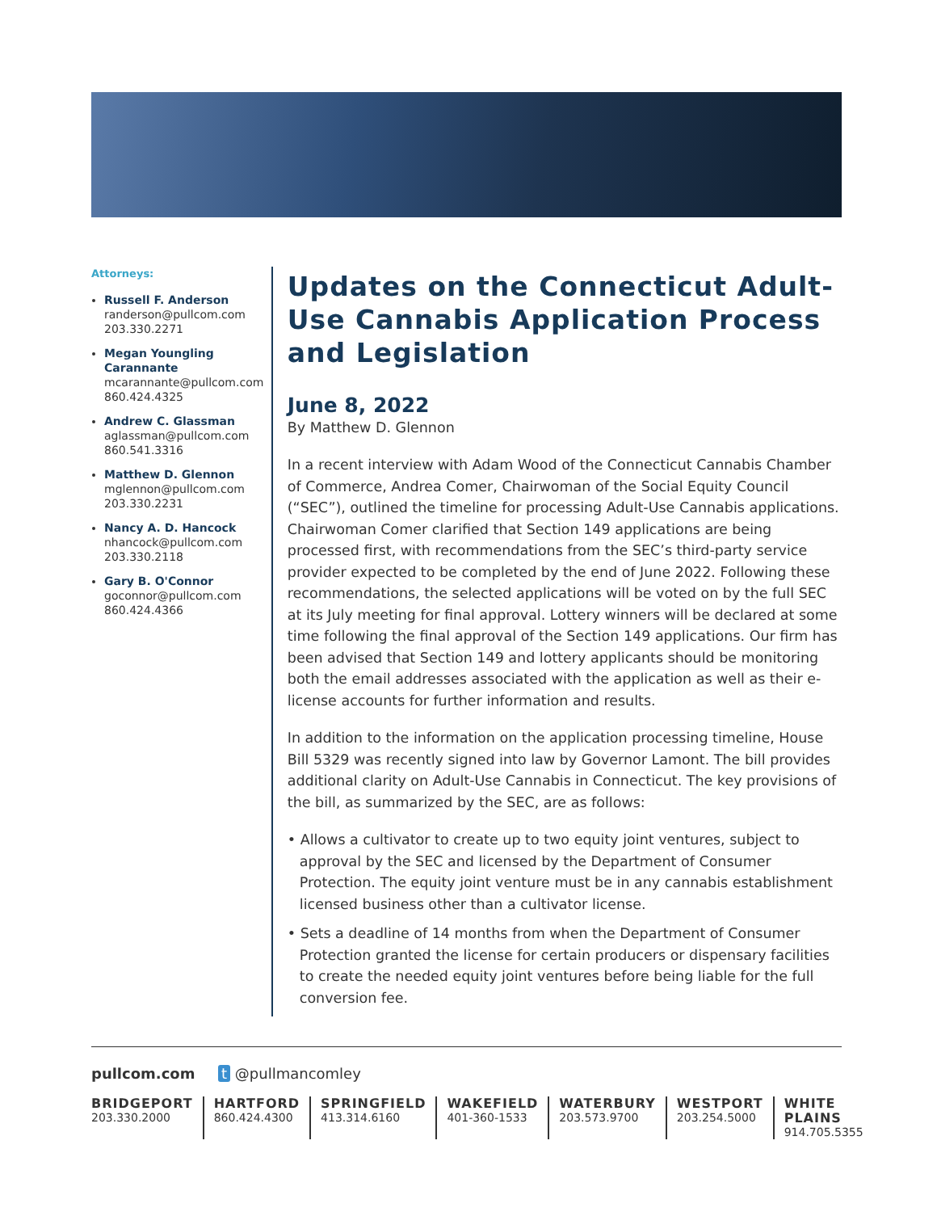Attorneys:
Russell F. Anderson
randerson@pullcom.com
203.330.2271
Megan Youngling Carannante
mcarannante@pullcom.com
860.424.4325
Andrew C. Glassman
aglassman@pullcom.com
860.541.3316
Matthew D. Glennon
mglennon@pullcom.com
203.330.2231
Nancy A. D. Hancock
nhancock@pullcom.com
203.330.2118
Gary B. O'Connor
goconnor@pullcom.com
860.424.4366
Updates on the Connecticut Adult-Use Cannabis Application Process and Legislation
June 8, 2022
By Matthew D. Glennon
In a recent interview with Adam Wood of the Connecticut Cannabis Chamber of Commerce, Andrea Comer, Chairwoman of the Social Equity Council (“SEC”), outlined the timeline for processing Adult-Use Cannabis applications. Chairwoman Comer clarified that Section 149 applications are being processed first, with recommendations from the SEC’s third-party service provider expected to be completed by the end of June 2022. Following these recommendations, the selected applications will be voted on by the full SEC at its July meeting for final approval. Lottery winners will be declared at some time following the final approval of the Section 149 applications. Our firm has been advised that Section 149 and lottery applicants should be monitoring both the email addresses associated with the application as well as their e-license accounts for further information and results.
In addition to the information on the application processing timeline, House Bill 5329 was recently signed into law by Governor Lamont. The bill provides additional clarity on Adult-Use Cannabis in Connecticut. The key provisions of the bill, as summarized by the SEC, are as follows:
• Allows a cultivator to create up to two equity joint ventures, subject to approval by the SEC and licensed by the Department of Consumer Protection. The equity joint venture must be in any cannabis establishment licensed business other than a cultivator license.
• Sets a deadline of 14 months from when the Department of Consumer Protection granted the license for certain producers or dispensary facilities to create the needed equity joint ventures before being liable for the full conversion fee.
pullcom.com t @pullmancomley
BRIDGEPORT
203.330.2000
HARTFORD
860.424.4300
SPRINGFIELD
413.314.6160
WAKEFIELD
401-360-1533
WATERBURY
203.573.9700
WESTPORT
203.254.5000
WHITE PLAINS
914.705.5355